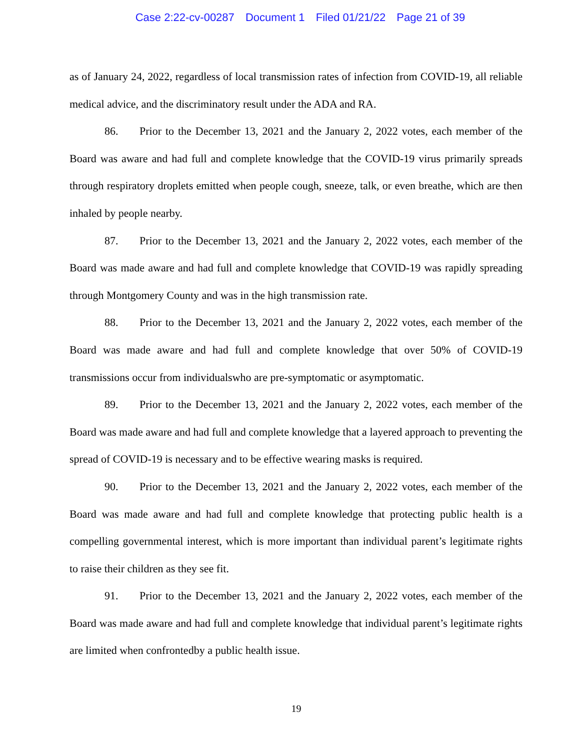Case 2:22-cv-00287 Document 1 Filed 01/21/22 Page 21 of 39
as of January 24, 2022, regardless of local transmission rates of infection from COVID-19, all reliable medical advice, and the discriminatory result under the ADA and RA.
86. Prior to the December 13, 2021 and the January 2, 2022 votes, each member of the Board was aware and had full and complete knowledge that the COVID-19 virus primarily spreads through respiratory droplets emitted when people cough, sneeze, talk, or even breathe, which are then inhaled by people nearby.
87. Prior to the December 13, 2021 and the January 2, 2022 votes, each member of the Board was made aware and had full and complete knowledge that COVID-19 was rapidly spreading through Montgomery County and was in the high transmission rate.
88. Prior to the December 13, 2021 and the January 2, 2022 votes, each member of the Board was made aware and had full and complete knowledge that over 50% of COVID-19 transmissions occur from individualswho are pre-symptomatic or asymptomatic.
89. Prior to the December 13, 2021 and the January 2, 2022 votes, each member of the Board was made aware and had full and complete knowledge that a layered approach to preventing the spread of COVID-19 is necessary and to be effective wearing masks is required.
90. Prior to the December 13, 2021 and the January 2, 2022 votes, each member of the Board was made aware and had full and complete knowledge that protecting public health is a compelling governmental interest, which is more important than individual parent’s legitimate rights to raise their children as they see fit.
91. Prior to the December 13, 2021 and the January 2, 2022 votes, each member of the Board was made aware and had full and complete knowledge that individual parent’s legitimate rights are limited when confrontedby a public health issue.
19